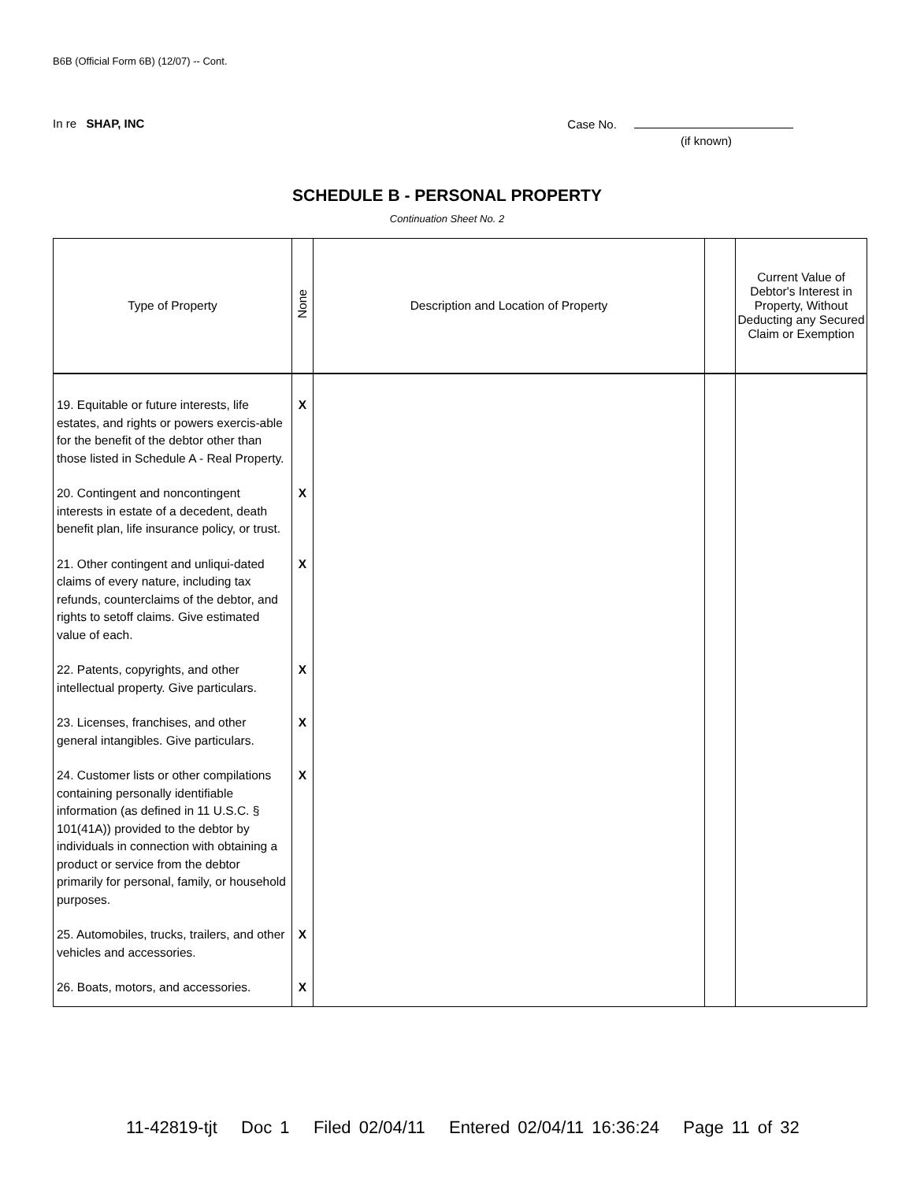B6B (Official Form 6B) (12/07) -- Cont.
In re SHAP, INC Case No.
(if known)
SCHEDULE B - PERSONAL PROPERTY
Continuation Sheet No. 2
| Type of Property | None | Description and Location of Property | | Current Value of Debtor's Interest in Property, Without Deducting any Secured Claim or Exemption |
| --- | --- | --- | --- | --- |
| 19. Equitable or future interests, life estates, and rights or powers exercis-able for the benefit of the debtor other than those listed in Schedule A - Real Property. | X | | | |
| 20. Contingent and noncontingent interests in estate of a decedent, death benefit plan, life insurance policy, or trust. | X | | | |
| 21. Other contingent and unliqui-dated claims of every nature, including tax refunds, counterclaims of the debtor, and rights to setoff claims. Give estimated value of each. | X | | | |
| 22. Patents, copyrights, and other intellectual property. Give particulars. | X | | | |
| 23. Licenses, franchises, and other general intangibles. Give particulars. | X | | | |
| 24. Customer lists or other compilations containing personally identifiable information (as defined in 11 U.S.C. § 101(41A)) provided to the debtor by individuals in connection with obtaining a product or service from the debtor primarily for personal, family, or household purposes. | X | | | |
| 25. Automobiles, trucks, trailers, and other vehicles and accessories. | X | | | |
| 26. Boats, motors, and accessories. | X | | | |
11-42819-tjt Doc 1 Filed 02/04/11 Entered 02/04/11 16:36:24 Page 11 of 32